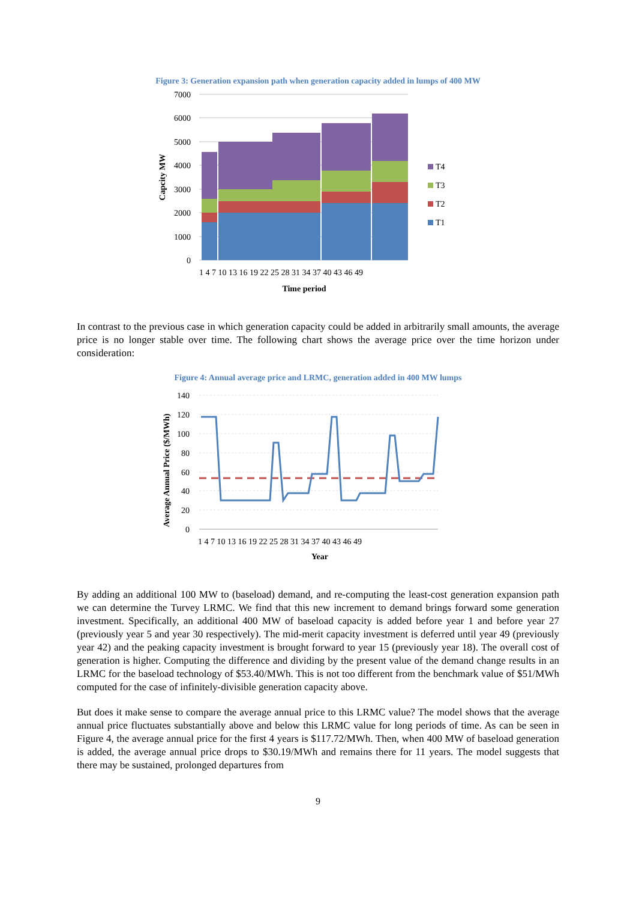Figure 3: Generation expansion path when generation capacity added in lumps of 400 MW
7000
6000
5000
4000
3000
2000
1000
0
1 4 7 10 13 16 19 22 25 28 31 34 37 40 43 46 49
Time period
Capcity MW
T4
T3
T2
T1
In contrast to the previous case in which generation capacity could be added in arbitrarily small amounts, the average price is no longer stable over time. The following chart shows the average price over the time horizon under consideration:
Figure 4: Annual average price and LRMC, generation added in 400 MW lumps
140
120
100
80
60
40
20
0
1 4 7 10 13 16 19 22 25 28 31 34 37 40 43 46 49
Year
Average Annual Price ($/MWh)
By adding an additional 100 MW to (baseload) demand, and re-computing the least-cost generation expansion path we can determine the Turvey LRMC. We find that this new increment to demand brings forward some generation investment. Specifically, an additional 400 MW of baseload capacity is added before year 1 and before year 27 (previously year 5 and year 30 respectively). The mid-merit capacity investment is deferred until year 49 (previously year 42) and the peaking capacity investment is brought forward to year 15 (previously year 18). The overall cost of generation is higher. Computing the difference and dividing by the present value of the demand change results in an LRMC for the baseload technology of $53.40/MWh. This is not too different from the benchmark value of $51/MWh computed for the case of infinitely-divisible generation capacity above.
But does it make sense to compare the average annual price to this LRMC value? The model shows that the average annual price fluctuates substantially above and below this LRMC value for long periods of time. As can be seen in Figure 4, the average annual price for the first 4 years is $117.72/MWh. Then, when 400 MW of baseload generation is added, the average annual price drops to $30.19/MWh and remains there for 11 years. The model suggests that there may be sustained, prolonged departures from
9